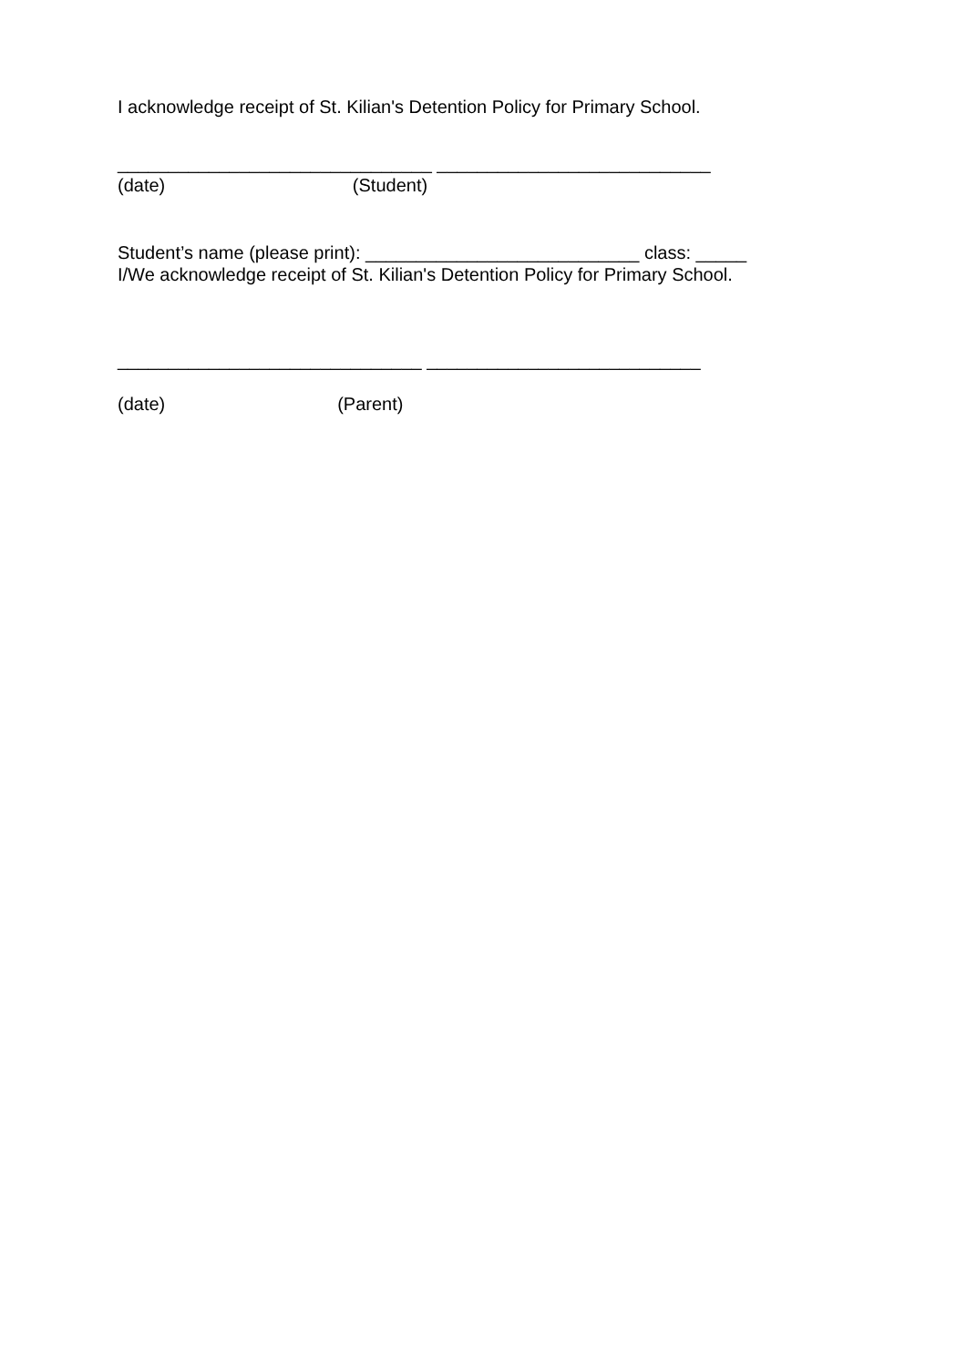I acknowledge receipt of St. Kilian's Detention Policy for Primary School.
_______________________________ ___________________________
(date) (Student)
Student’s name (please print): ___________________________ class: _____
I/We acknowledge receipt of St. Kilian's Detention Policy for Primary School.
______________________________ ___________________________
(date) (Parent)